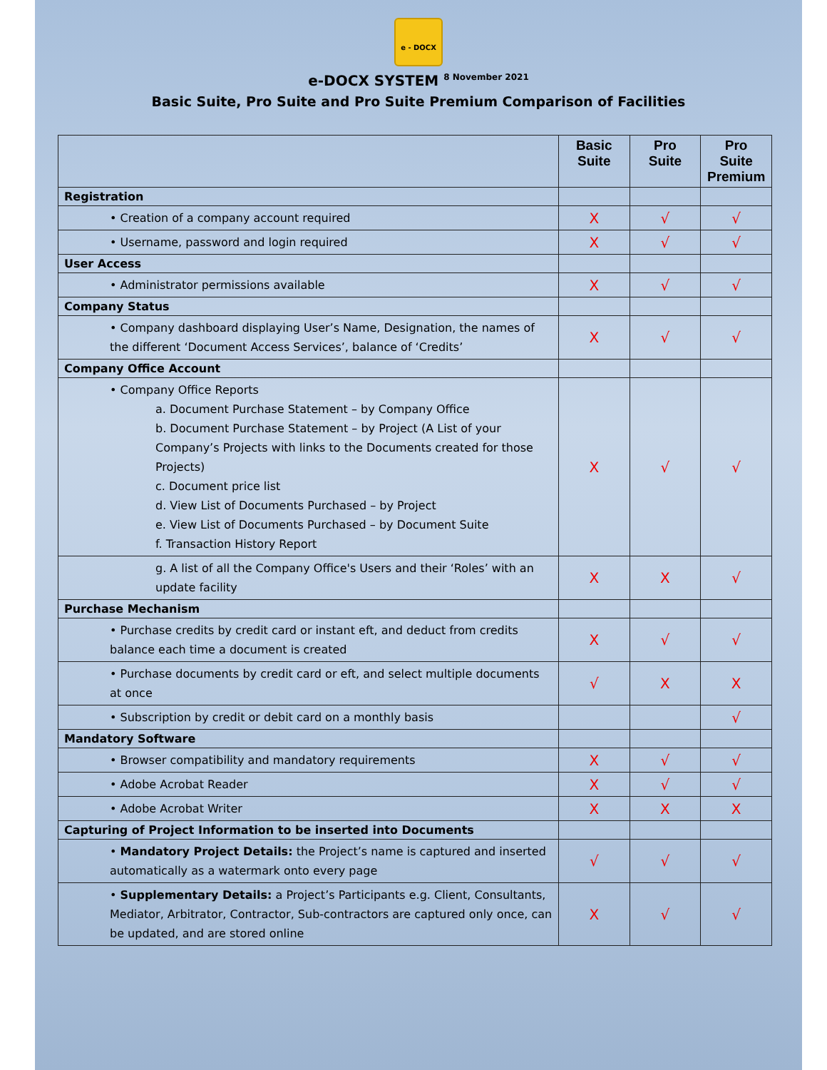e - DOCX
e-DOCX SYSTEM <sup>8 November 2021</sup>
Basic Suite, Pro Suite and Pro Suite Premium Comparison of Facilities
| | Basic Suite | Pro Suite | Pro Suite Premium |
| --- | --- | --- | --- |
| Registration | | | |
| • Creation of a company account required | X | √ | √ |
| • Username, password and login required | X | √ | √ |
| User Access | | | |
| • Administrator permissions available | X | √ | √ |
| Company Status | | | |
| • Company dashboard displaying User’s Name, Designation, the names of the different ‘Document Access Services’, balance of ‘Credits’ | X | √ | √ |
| Company Office Account | | | |
| • Company Office Reports a. Document Purchase Statement – by Company Office b. Document Purchase Statement – by Project (A List of your Company’s Projects with links to the Documents created for those Projects) c. Document price list d. View List of Documents Purchased – by Project e. View List of Documents Purchased – by Document Suite f. Transaction History Report | X | √ | √ |
| g. A list of all the Company Office's Users and their ‘Roles’ with an update facility | X | X | √ |
| Purchase Mechanism | | | |
| • Purchase credits by credit card or instant eft, and deduct from credits balance each time a document is created | X | √ | √ |
| • Purchase documents by credit card or eft, and select multiple documents at once | √ | X | X |
| • Subscription by credit or debit card on a monthly basis | | | √ |
| Mandatory Software | | | |
| • Browser compatibility and mandatory requirements | X | √ | √ |
| • Adobe Acrobat Reader | X | √ | √ |
| • Adobe Acrobat Writer | X | X | X |
| Capturing of Project Information to be inserted into Documents | | | |
| • Mandatory Project Details: the Project’s name is captured and inserted automatically as a watermark onto every page | √ | √ | √ |
| • Supplementary Details: a Project’s Participants e.g. Client, Consultants, Mediator, Arbitrator, Contractor, Sub-contractors are captured only once, can be updated, and are stored online | X | √ | √ |